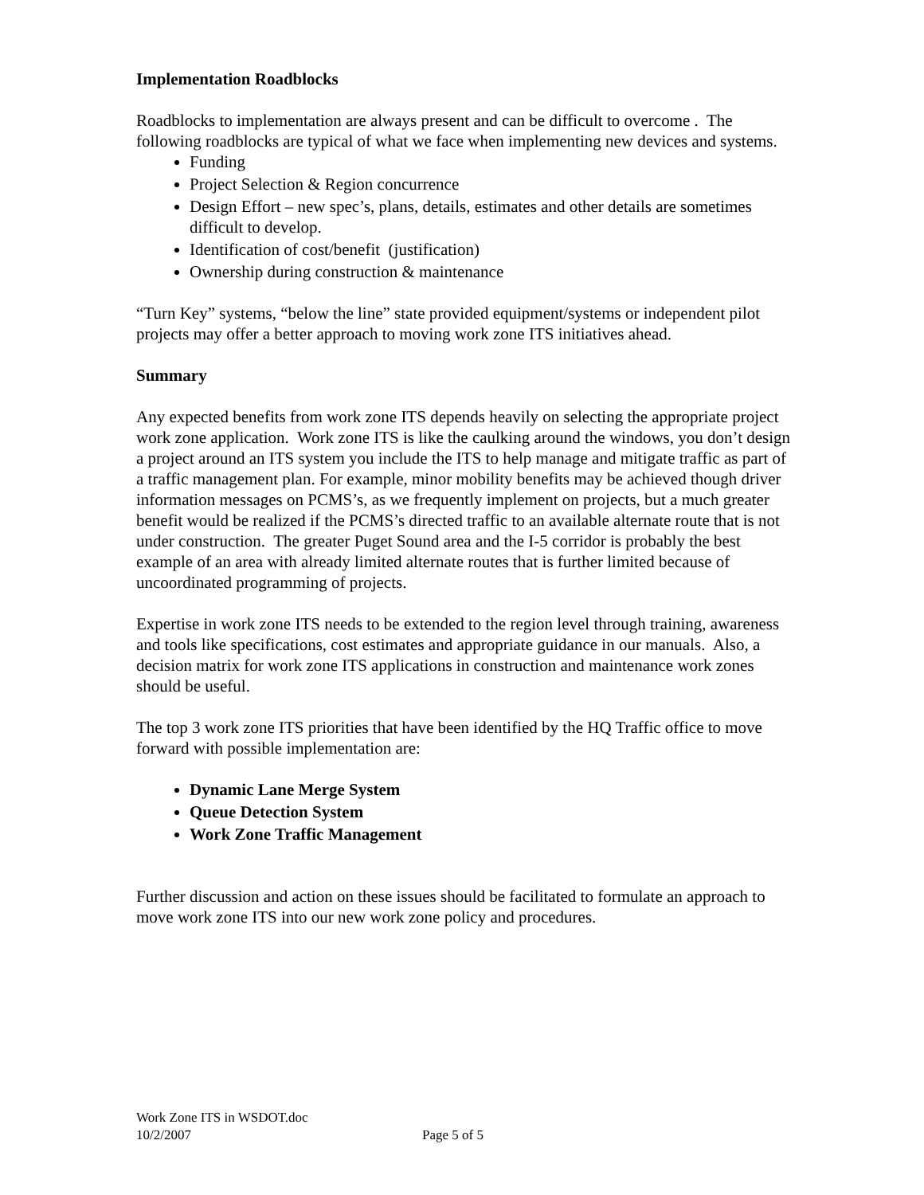Implementation Roadblocks
Roadblocks to implementation are always present and can be difficult to overcome . The following roadblocks are typical of what we face when implementing new devices and systems.
Funding
Project Selection & Region concurrence
Design Effort – new spec’s, plans, details, estimates and other details are sometimes difficult to develop.
Identification of cost/benefit (justification)
Ownership during construction & maintenance
“Turn Key” systems, “below the line” state provided equipment/systems or independent pilot projects may offer a better approach to moving work zone ITS initiatives ahead.
Summary
Any expected benefits from work zone ITS depends heavily on selecting the appropriate project work zone application. Work zone ITS is like the caulking around the windows, you don’t design a project around an ITS system you include the ITS to help manage and mitigate traffic as part of a traffic management plan. For example, minor mobility benefits may be achieved though driver information messages on PCMS’s, as we frequently implement on projects, but a much greater benefit would be realized if the PCMS’s directed traffic to an available alternate route that is not under construction. The greater Puget Sound area and the I-5 corridor is probably the best example of an area with already limited alternate routes that is further limited because of uncoordinated programming of projects.
Expertise in work zone ITS needs to be extended to the region level through training, awareness and tools like specifications, cost estimates and appropriate guidance in our manuals. Also, a decision matrix for work zone ITS applications in construction and maintenance work zones should be useful.
The top 3 work zone ITS priorities that have been identified by the HQ Traffic office to move forward with possible implementation are:
Dynamic Lane Merge System
Queue Detection System
Work Zone Traffic Management
Further discussion and action on these issues should be facilitated to formulate an approach to move work zone ITS into our new work zone policy and procedures.
Work Zone ITS in WSDOT.doc
10/2/2007 Page 5 of 5